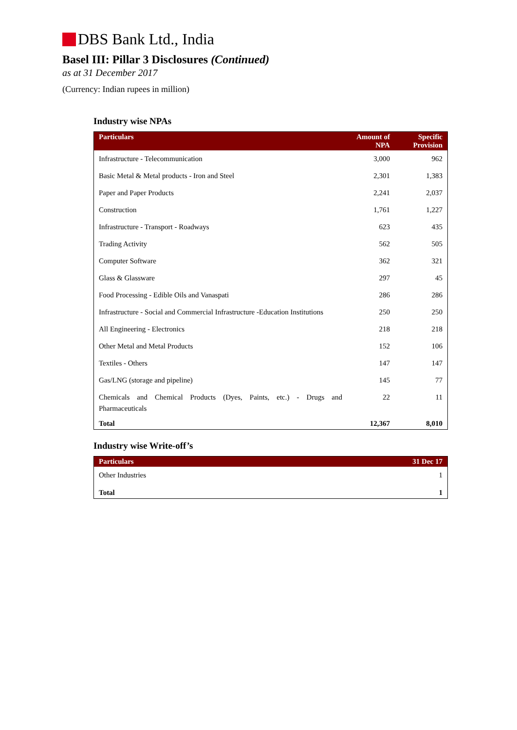DBS Bank Ltd., India
Basel III: Pillar 3 Disclosures (Continued)
as at 31 December 2017
(Currency: Indian rupees in million)
Industry wise NPAs
| Particulars | Amount of NPA | Specific Provision |
| --- | --- | --- |
| Infrastructure - Telecommunication | 3,000 | 962 |
| Basic Metal & Metal products - Iron and Steel | 2,301 | 1,383 |
| Paper and Paper Products | 2,241 | 2,037 |
| Construction | 1,761 | 1,227 |
| Infrastructure - Transport - Roadways | 623 | 435 |
| Trading Activity | 562 | 505 |
| Computer Software | 362 | 321 |
| Glass & Glassware | 297 | 45 |
| Food Processing - Edible Oils and Vanaspati | 286 | 286 |
| Infrastructure - Social and Commercial Infrastructure -Education Institutions | 250 | 250 |
| All Engineering - Electronics | 218 | 218 |
| Other Metal and Metal Products | 152 | 106 |
| Textiles - Others | 147 | 147 |
| Gas/LNG (storage and pipeline) | 145 | 77 |
| Chemicals and Chemical Products (Dyes, Paints, etc.) - Drugs and Pharmaceuticals | 22 | 11 |
| Total | 12,367 | 8,010 |
Industry wise Write-off’s
| Particulars | 31 Dec 17 |
| --- | --- |
| Other Industries | 1 |
| Total | 1 |